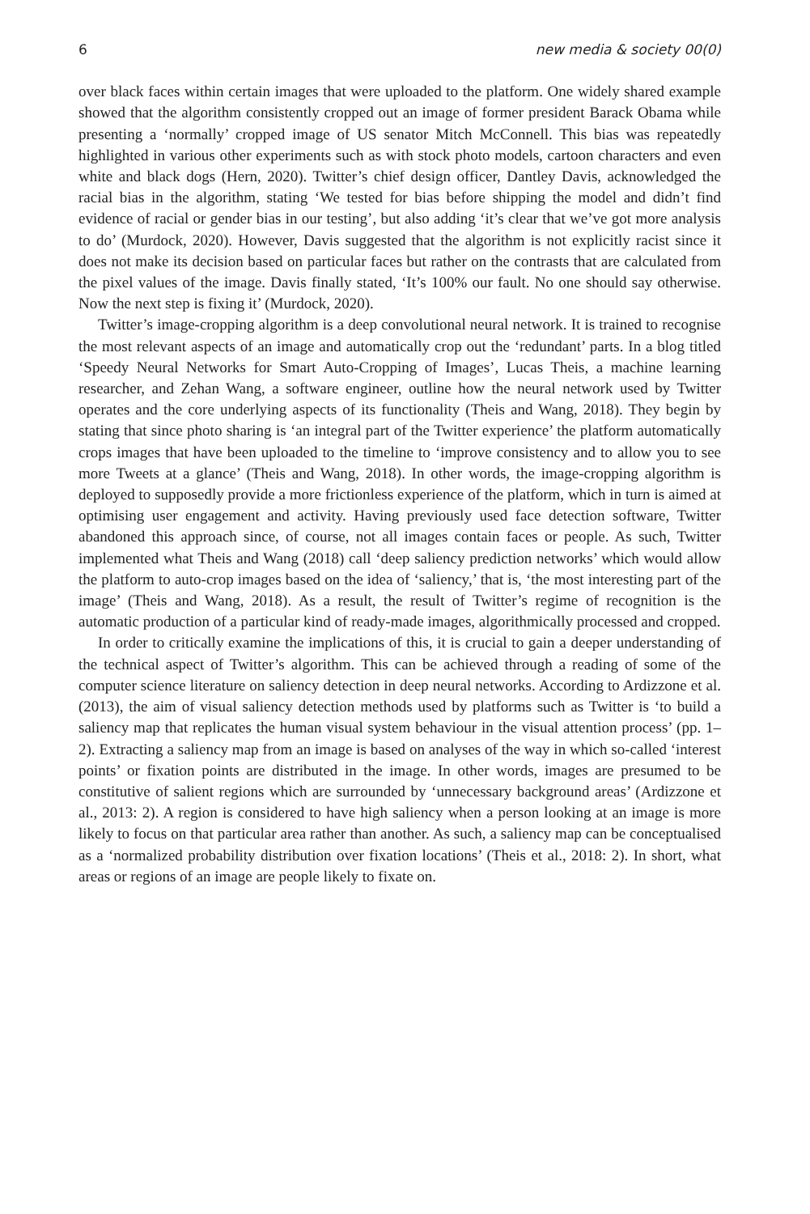6 new media & society 00(0)
over black faces within certain images that were uploaded to the platform. One widely shared example showed that the algorithm consistently cropped out an image of former president Barack Obama while presenting a ‘normally’ cropped image of US senator Mitch McConnell. This bias was repeatedly highlighted in various other experiments such as with stock photo models, cartoon characters and even white and black dogs (Hern, 2020). Twitter’s chief design officer, Dantley Davis, acknowledged the racial bias in the algorithm, stating ‘We tested for bias before shipping the model and didn’t find evidence of racial or gender bias in our testing’, but also adding ‘it’s clear that we’ve got more analysis to do’ (Murdock, 2020). However, Davis suggested that the algorithm is not explicitly racist since it does not make its decision based on particular faces but rather on the contrasts that are calculated from the pixel values of the image. Davis finally stated, ‘It’s 100% our fault. No one should say otherwise. Now the next step is fixing it’ (Murdock, 2020).
Twitter’s image-cropping algorithm is a deep convolutional neural network. It is trained to recognise the most relevant aspects of an image and automatically crop out the ‘redundant’ parts. In a blog titled ‘Speedy Neural Networks for Smart Auto-Cropping of Images’, Lucas Theis, a machine learning researcher, and Zehan Wang, a software engineer, outline how the neural network used by Twitter operates and the core underlying aspects of its functionality (Theis and Wang, 2018). They begin by stating that since photo sharing is ‘an integral part of the Twitter experience’ the platform automatically crops images that have been uploaded to the timeline to ‘improve consistency and to allow you to see more Tweets at a glance’ (Theis and Wang, 2018). In other words, the image-cropping algorithm is deployed to supposedly provide a more frictionless experience of the platform, which in turn is aimed at optimising user engagement and activity. Having previously used face detection software, Twitter abandoned this approach since, of course, not all images contain faces or people. As such, Twitter implemented what Theis and Wang (2018) call ‘deep saliency prediction networks’ which would allow the platform to auto-crop images based on the idea of ‘saliency,’ that is, ‘the most interesting part of the image’ (Theis and Wang, 2018). As a result, the result of Twitter’s regime of recognition is the automatic production of a particular kind of ready-made images, algorithmically processed and cropped.
In order to critically examine the implications of this, it is crucial to gain a deeper understanding of the technical aspect of Twitter’s algorithm. This can be achieved through a reading of some of the computer science literature on saliency detection in deep neural networks. According to Ardizzone et al. (2013), the aim of visual saliency detection methods used by platforms such as Twitter is ‘to build a saliency map that replicates the human visual system behaviour in the visual attention process’ (pp. 1–2). Extracting a saliency map from an image is based on analyses of the way in which so-called ‘interest points’ or fixation points are distributed in the image. In other words, images are presumed to be constitutive of salient regions which are surrounded by ‘unnecessary background areas’ (Ardizzone et al., 2013: 2). A region is considered to have high saliency when a person looking at an image is more likely to focus on that particular area rather than another. As such, a saliency map can be conceptualised as a ‘normalized probability distribution over fixation locations’ (Theis et al., 2018: 2). In short, what areas or regions of an image are people likely to fixate on.